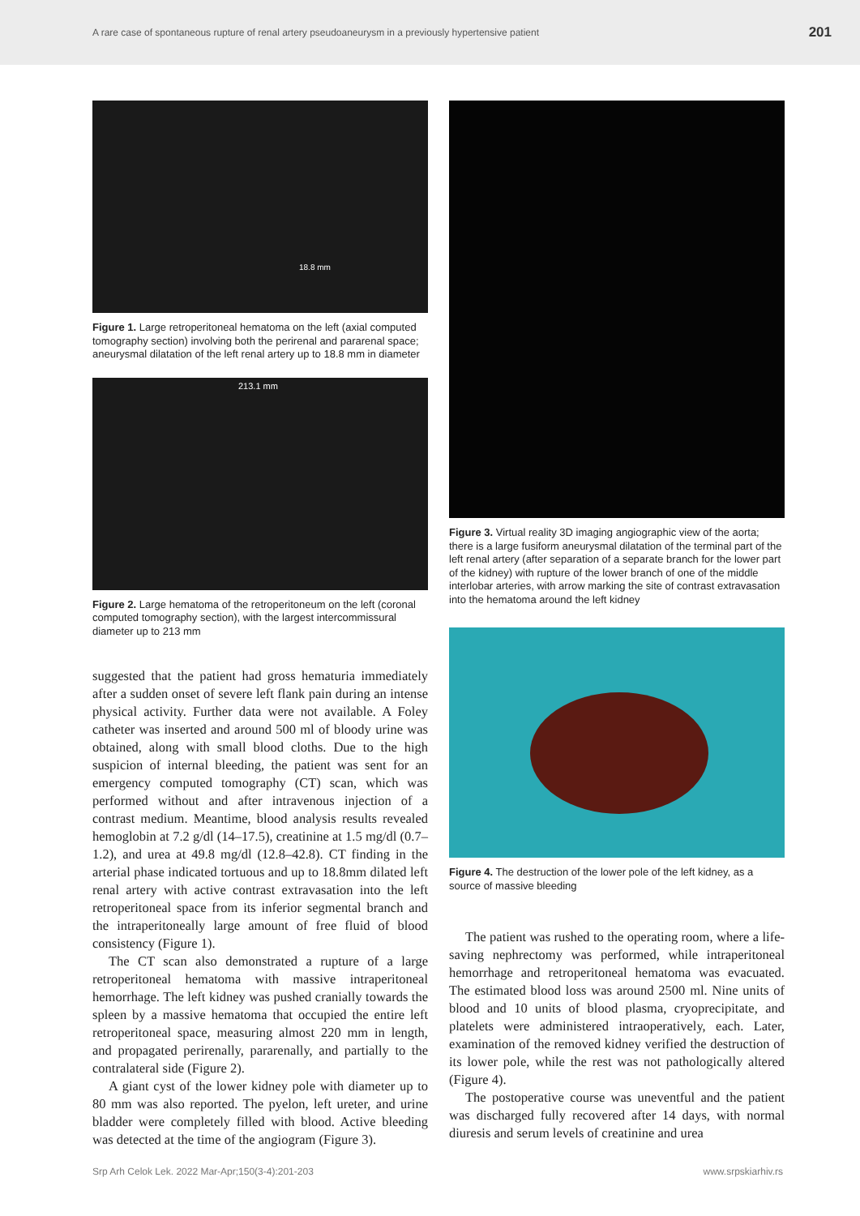A rare case of spontaneous rupture of renal artery pseudoaneurysm in a previously hypertensive patient 201
18.8 mm
Figure 1. Large retroperitoneal hematoma on the left (axial computed tomography section) involving both the perirenal and pararenal space; aneurysmal dilatation of the left renal artery up to 18.8 mm in diameter
213.1 mm
Figure 2. Large hematoma of the retroperitoneum on the left (coronal computed tomography section), with the largest intercommissural diameter up to 213 mm
suggested that the patient had gross hematuria immediately after a sudden onset of severe left flank pain during an intense physical activity. Further data were not available. A Foley catheter was inserted and around 500 ml of bloody urine was obtained, along with small blood cloths. Due to the high suspicion of internal bleeding, the patient was sent for an emergency computed tomography (CT) scan, which was performed without and after intravenous injection of a contrast medium. Meantime, blood analysis results revealed hemoglobin at 7.2 g/dl (14–17.5), creatinine at 1.5 mg/dl (0.7–1.2), and urea at 49.8 mg/dl (12.8–42.8). CT finding in the arterial phase indicated tortuous and up to 18.8mm dilated left renal artery with active contrast extravasation into the left retroperitoneal space from its inferior segmental branch and the intraperitoneally large amount of free fluid of blood consistency (Figure 1).
The CT scan also demonstrated a rupture of a large retroperitoneal hematoma with massive intraperitoneal hemorrhage. The left kidney was pushed cranially towards the spleen by a massive hematoma that occupied the entire left retroperitoneal space, measuring almost 220 mm in length, and propagated perirenally, pararenally, and partially to the contralateral side (Figure 2).
A giant cyst of the lower kidney pole with diameter up to 80 mm was also reported. The pyelon, left ureter, and urine bladder were completely filled with blood. Active bleeding was detected at the time of the angiogram (Figure 3).
Figure 3. Virtual reality 3D imaging angiographic view of the aorta; there is a large fusiform aneurysmal dilatation of the terminal part of the left renal artery (after separation of a separate branch for the lower part of the kidney) with rupture of the lower branch of one of the middle interlobar arteries, with arrow marking the site of contrast extravasation into the hematoma around the left kidney
Figure 4. The destruction of the lower pole of the left kidney, as a source of massive bleeding
The patient was rushed to the operating room, where a life-saving nephrectomy was performed, while intraperitoneal hemorrhage and retroperitoneal hematoma was evacuated. The estimated blood loss was around 2500 ml. Nine units of blood and 10 units of blood plasma, cryoprecipitate, and platelets were administered intraoperatively, each. Later, examination of the removed kidney verified the destruction of its lower pole, while the rest was not pathologically altered (Figure 4).
The postoperative course was uneventful and the patient was discharged fully recovered after 14 days, with normal diuresis and serum levels of creatinine and urea
Srp Arh Celok Lek. 2022 Mar-Apr;150(3-4):201-203 www.srpskiarhiv.rs